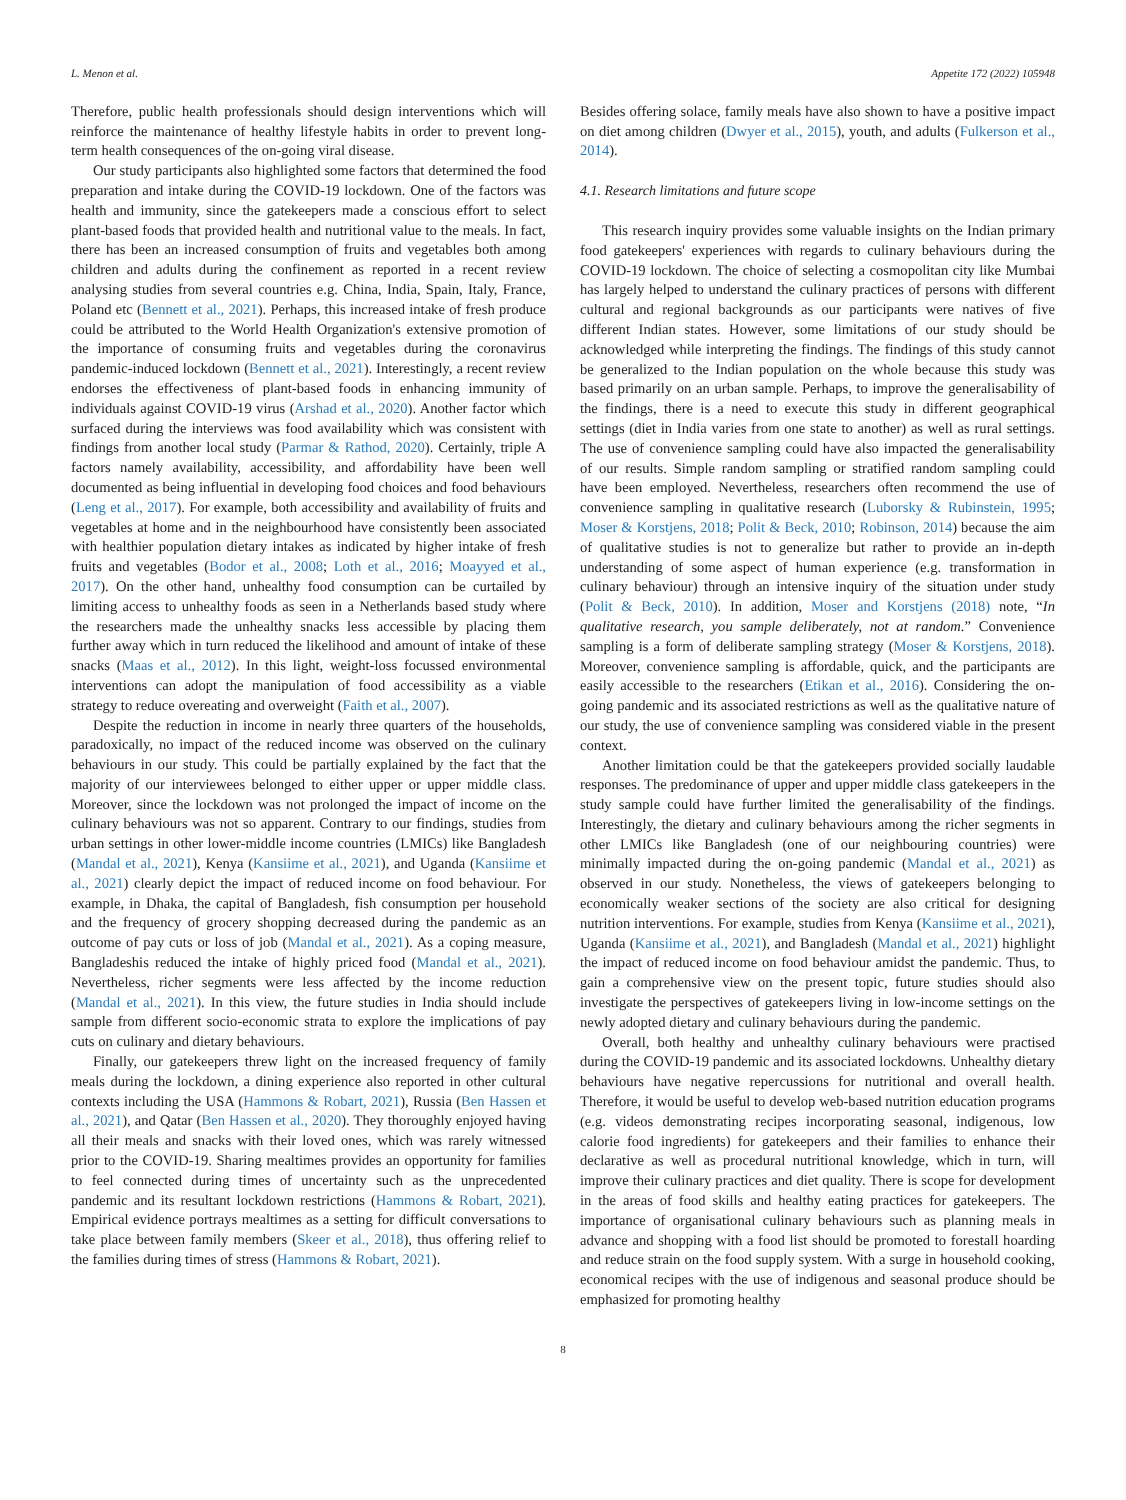L. Menon et al. Appetite 172 (2022) 105948
Therefore, public health professionals should design interventions which will reinforce the maintenance of healthy lifestyle habits in order to prevent long-term health consequences of the on-going viral disease.
Our study participants also highlighted some factors that determined the food preparation and intake during the COVID-19 lockdown. One of the factors was health and immunity, since the gatekeepers made a conscious effort to select plant-based foods that provided health and nutritional value to the meals. In fact, there has been an increased consumption of fruits and vegetables both among children and adults during the confinement as reported in a recent review analysing studies from several countries e.g. China, India, Spain, Italy, France, Poland etc (Bennett et al., 2021). Perhaps, this increased intake of fresh produce could be attributed to the World Health Organization's extensive promotion of the importance of consuming fruits and vegetables during the coronavirus pandemic-induced lockdown (Bennett et al., 2021). Interestingly, a recent review endorses the effectiveness of plant-based foods in enhancing immunity of individuals against COVID-19 virus (Arshad et al., 2020). Another factor which surfaced during the interviews was food availability which was consistent with findings from another local study (Parmar & Rathod, 2020). Certainly, triple A factors namely availability, accessibility, and affordability have been well documented as being influential in developing food choices and food behaviours (Leng et al., 2017). For example, both accessibility and availability of fruits and vegetables at home and in the neighbourhood have consistently been associated with healthier population dietary intakes as indicated by higher intake of fresh fruits and vegetables (Bodor et al., 2008; Loth et al., 2016; Moayyed et al., 2017). On the other hand, unhealthy food consumption can be curtailed by limiting access to unhealthy foods as seen in a Netherlands based study where the researchers made the unhealthy snacks less accessible by placing them further away which in turn reduced the likelihood and amount of intake of these snacks (Maas et al., 2012). In this light, weight-loss focussed environmental interventions can adopt the manipulation of food accessibility as a viable strategy to reduce overeating and overweight (Faith et al., 2007).
Despite the reduction in income in nearly three quarters of the households, paradoxically, no impact of the reduced income was observed on the culinary behaviours in our study. This could be partially explained by the fact that the majority of our interviewees belonged to either upper or upper middle class. Moreover, since the lockdown was not prolonged the impact of income on the culinary behaviours was not so apparent. Contrary to our findings, studies from urban settings in other lower-middle income countries (LMICs) like Bangladesh (Mandal et al., 2021), Kenya (Kansiime et al., 2021), and Uganda (Kansiime et al., 2021) clearly depict the impact of reduced income on food behaviour. For example, in Dhaka, the capital of Bangladesh, fish consumption per household and the frequency of grocery shopping decreased during the pandemic as an outcome of pay cuts or loss of job (Mandal et al., 2021). As a coping measure, Bangladeshis reduced the intake of highly priced food (Mandal et al., 2021). Nevertheless, richer segments were less affected by the income reduction (Mandal et al., 2021). In this view, the future studies in India should include sample from different socio-economic strata to explore the implications of pay cuts on culinary and dietary behaviours.
Finally, our gatekeepers threw light on the increased frequency of family meals during the lockdown, a dining experience also reported in other cultural contexts including the USA (Hammons & Robart, 2021), Russia (Ben Hassen et al., 2021), and Qatar (Ben Hassen et al., 2020). They thoroughly enjoyed having all their meals and snacks with their loved ones, which was rarely witnessed prior to the COVID-19. Sharing mealtimes provides an opportunity for families to feel connected during times of uncertainty such as the unprecedented pandemic and its resultant lockdown restrictions (Hammons & Robart, 2021). Empirical evidence portrays mealtimes as a setting for difficult conversations to take place between family members (Skeer et al., 2018), thus offering relief to the families during times of stress (Hammons & Robart, 2021).
Besides offering solace, family meals have also shown to have a positive impact on diet among children (Dwyer et al., 2015), youth, and adults (Fulkerson et al., 2014).
4.1. Research limitations and future scope
This research inquiry provides some valuable insights on the Indian primary food gatekeepers' experiences with regards to culinary behaviours during the COVID-19 lockdown. The choice of selecting a cosmopolitan city like Mumbai has largely helped to understand the culinary practices of persons with different cultural and regional backgrounds as our participants were natives of five different Indian states. However, some limitations of our study should be acknowledged while interpreting the findings. The findings of this study cannot be generalized to the Indian population on the whole because this study was based primarily on an urban sample. Perhaps, to improve the generalisability of the findings, there is a need to execute this study in different geographical settings (diet in India varies from one state to another) as well as rural settings. The use of convenience sampling could have also impacted the generalisability of our results. Simple random sampling or stratified random sampling could have been employed. Nevertheless, researchers often recommend the use of convenience sampling in qualitative research (Luborsky & Rubinstein, 1995; Moser & Korstjens, 2018; Polit & Beck, 2010; Robinson, 2014) because the aim of qualitative studies is not to generalize but rather to provide an in-depth understanding of some aspect of human experience (e.g. transformation in culinary behaviour) through an intensive inquiry of the situation under study (Polit & Beck, 2010). In addition, Moser and Korstjens (2018) note, “In qualitative research, you sample deliberately, not at random.” Convenience sampling is a form of deliberate sampling strategy (Moser & Korstjens, 2018). Moreover, convenience sampling is affordable, quick, and the participants are easily accessible to the researchers (Etikan et al., 2016). Considering the on-going pandemic and its associated restrictions as well as the qualitative nature of our study, the use of convenience sampling was considered viable in the present context.
Another limitation could be that the gatekeepers provided socially laudable responses. The predominance of upper and upper middle class gatekeepers in the study sample could have further limited the generalisability of the findings. Interestingly, the dietary and culinary behaviours among the richer segments in other LMICs like Bangladesh (one of our neighbouring countries) were minimally impacted during the on-going pandemic (Mandal et al., 2021) as observed in our study. Nonetheless, the views of gatekeepers belonging to economically weaker sections of the society are also critical for designing nutrition interventions. For example, studies from Kenya (Kansiime et al., 2021), Uganda (Kansiime et al., 2021), and Bangladesh (Mandal et al., 2021) highlight the impact of reduced income on food behaviour amidst the pandemic. Thus, to gain a comprehensive view on the present topic, future studies should also investigate the perspectives of gatekeepers living in low-income settings on the newly adopted dietary and culinary behaviours during the pandemic.
Overall, both healthy and unhealthy culinary behaviours were practised during the COVID-19 pandemic and its associated lockdowns. Unhealthy dietary behaviours have negative repercussions for nutritional and overall health. Therefore, it would be useful to develop web-based nutrition education programs (e.g. videos demonstrating recipes incorporating seasonal, indigenous, low calorie food ingredients) for gatekeepers and their families to enhance their declarative as well as procedural nutritional knowledge, which in turn, will improve their culinary practices and diet quality. There is scope for development in the areas of food skills and healthy eating practices for gatekeepers. The importance of organisational culinary behaviours such as planning meals in advance and shopping with a food list should be promoted to forestall hoarding and reduce strain on the food supply system. With a surge in household cooking, economical recipes with the use of indigenous and seasonal produce should be emphasized for promoting healthy
8